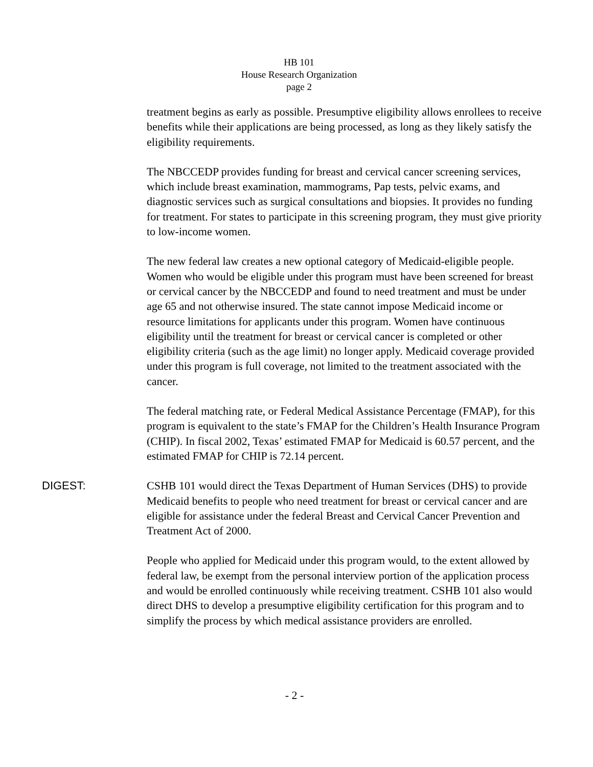HB 101
House Research Organization
page 2
treatment begins as early as possible. Presumptive eligibility allows enrollees to receive benefits while their applications are being processed, as long as they likely satisfy the eligibility requirements.
The NBCCEDP provides funding for breast and cervical cancer screening services, which include breast examination, mammograms, Pap tests, pelvic exams, and diagnostic services such as surgical consultations and biopsies. It provides no funding for treatment. For states to participate in this screening program, they must give priority to low-income women.
The new federal law creates a new optional category of Medicaid-eligible people. Women who would be eligible under this program must have been screened for breast or cervical cancer by the NBCCEDP and found to need treatment and must be under age 65 and not otherwise insured. The state cannot impose Medicaid income or resource limitations for applicants under this program. Women have continuous eligibility until the treatment for breast or cervical cancer is completed or other eligibility criteria (such as the age limit) no longer apply. Medicaid coverage provided under this program is full coverage, not limited to the treatment associated with the cancer.
The federal matching rate, or Federal Medical Assistance Percentage (FMAP), for this program is equivalent to the state’s FMAP for the Children’s Health Insurance Program (CHIP). In fiscal 2002, Texas’ estimated FMAP for Medicaid is 60.57 percent, and the estimated FMAP for CHIP is 72.14 percent.
DIGEST:
CSHB 101 would direct the Texas Department of Human Services (DHS) to provide Medicaid benefits to people who need treatment for breast or cervical cancer and are eligible for assistance under the federal Breast and Cervical Cancer Prevention and Treatment Act of 2000.
People who applied for Medicaid under this program would, to the extent allowed by federal law, be exempt from the personal interview portion of the application process and would be enrolled continuously while receiving treatment. CSHB 101 also would direct DHS to develop a presumptive eligibility certification for this program and to simplify the process by which medical assistance providers are enrolled.
- 2 -